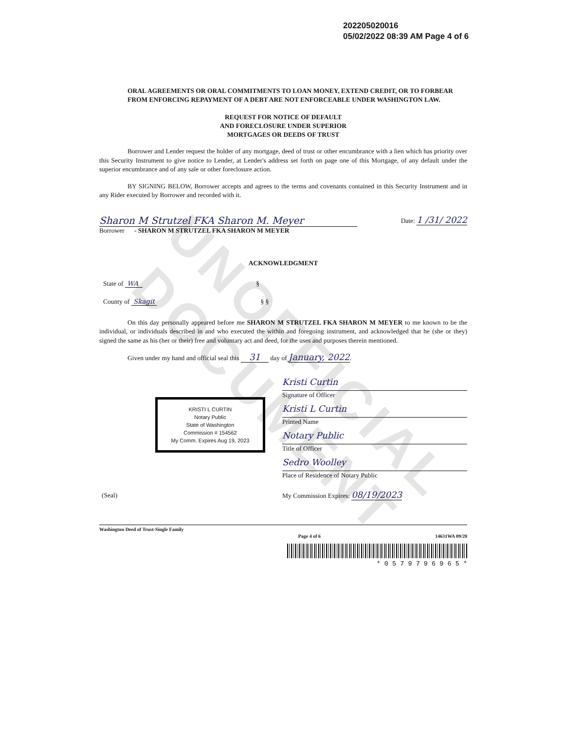UNOFFICIAL DOCUMENT
202205020016
05/02/2022 08:39 AM Page 4 of 6
ORAL AGREEMENTS OR ORAL COMMITMENTS TO LOAN MONEY, EXTEND CREDIT, OR TO FORBEAR FROM ENFORCING REPAYMENT OF A DEBT ARE NOT ENFORCEABLE UNDER WASHINGTON LAW.
REQUEST FOR NOTICE OF DEFAULT
AND FORECLOSURE UNDER SUPERIOR
MORTGAGES OR DEEDS OF TRUST
Borrower and Lender request the holder of any mortgage, deed of trust or other encumbrance with a lien which has priority over this Security Instrument to give notice to Lender, at Lender's address set forth on page one of this Mortgage, of any default under the superior encumbrance and of any sale or other foreclosure action.
BY SIGNING BELOW, Borrower accepts and agrees to the terms and covenants contained in this Security Instrument and in any Rider executed by Borrower and recorded with it.
Sharon M Strutzel FKA Sharon M. Meyer
Borrower - SHARON M STRUTZEL FKA SHARON M MEYER
Date: 1 /31/ 2022
ACKNOWLEDGMENT
State of WA §
County of Skagit § §
On this day personally appeared before me SHARON M STRUTZEL FKA SHARON M MEYER to me known to be the individual, or individuals described in and who executed the within and foregoing instrument, and acknowledged that he (she or they) signed the same as his (her or their) free and voluntary act and deed, for the uses and purposes therein mentioned.
Given under my hand and official seal this 31 day of January, 2022.
KRISTI L CURTIN
Notary Public
State of Washington
Commission # 154562
My Comm. Expires Aug 19, 2023
(Seal)
Kristi Curtin
Signature of Officer
Kristi L Curtin
Printed Name
Notary Public
Title of Officer
Sedro Woolley
Place of Residence of Notary Public
My Commission Expires: 08/19/2023
Washington Deed of Trust-Single Family Page 4 of 6 14631WA 09/20
* 0 5 7 9 7 9 6 9 6 5 *